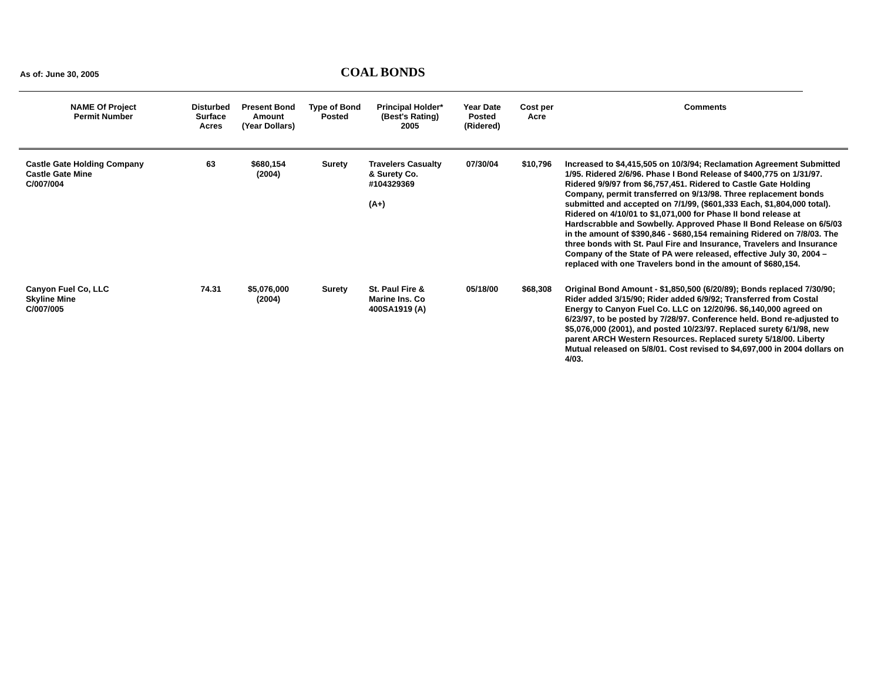As of: June 30, 2005 COAL BONDS
| NAME Of Project Permit Number | Disturbed Surface Acres | Present Bond Amount (Year Dollars) | Type of Bond Posted | Principal Holder* (Best's Rating) 2005 | Year Date Posted (Ridered) | Cost per Acre | Comments |
| --- | --- | --- | --- | --- | --- | --- | --- |
| Castle Gate Holding Company Castle Gate Mine C/007/004 | 63 | $680,154 (2004) | Surety | Travelers Casualty & Surety Co. #104329369 (A+) | 07/30/04 | $10,796 | Increased to $4,415,505 on 10/3/94; Reclamation Agreement Submitted 1/95. Ridered 2/6/96. Phase I Bond Release of $400,775 on 1/31/97. Ridered 9/9/97 from $6,757,451. Ridered to Castle Gate Holding Company, permit transferred on 9/13/98. Three replacement bonds submitted and accepted on 7/1/99, ($601,333 Each, $1,804,000 total). Ridered on 4/10/01 to $1,071,000 for Phase II bond release at Hardscrabble and Sowbelly. Approved Phase II Bond Release on 6/5/03 in the amount of $390,846 - $680,154 remaining Ridered on 7/8/03. The three bonds with St. Paul Fire and Insurance, Travelers and Insurance Company of the State of PA were released, effective July 30, 2004 – replaced with one Travelers bond in the amount of $680,154. |
| Canyon Fuel Co, LLC Skyline Mine C/007/005 | 74.31 | $5,076,000 (2004) | Surety | St. Paul Fire & Marine Ins. Co 400SA1919 (A) | 05/18/00 | $68,308 | Original Bond Amount - $1,850,500 (6/20/89); Bonds replaced 7/30/90; Rider added 3/15/90; Rider added 6/9/92; Transferred from Costal Energy to Canyon Fuel Co. LLC on 12/20/96. $6,140,000 agreed on 6/23/97, to be posted by 7/28/97. Conference held. Bond re-adjusted to $5,076,000 (2001), and posted 10/23/97. Replaced surety 6/1/98, new parent ARCH Western Resources. Replaced surety 5/18/00. Liberty Mutual released on 5/8/01. Cost revised to $4,697,000 in 2004 dollars on 4/03. |